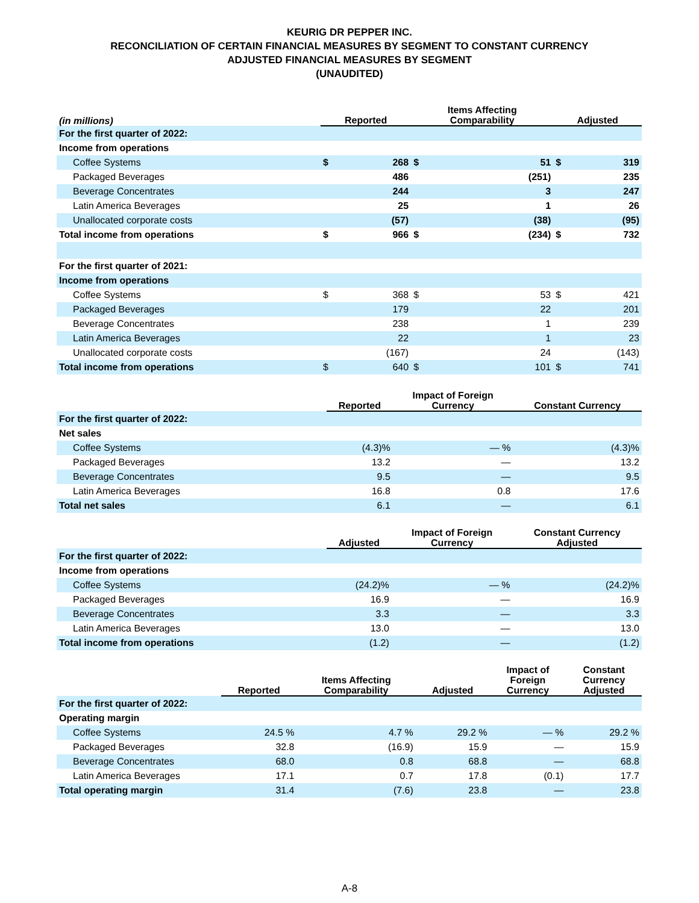KEURIG DR PEPPER INC.
RECONCILIATION OF CERTAIN FINANCIAL MEASURES BY SEGMENT TO CONSTANT CURRENCY
ADJUSTED FINANCIAL MEASURES BY SEGMENT
(UNAUDITED)
| (in millions) | Reported | | Items Affecting Comparability | | Adjusted | |
| --- | --- | --- | --- | --- | --- | --- |
| For the first quarter of 2022: | | | | | | |
| Income from operations | | | | | | |
| Coffee Systems | $ | 268 | $ | 51 | $ | 319 |
| Packaged Beverages | | 486 | | (251) | | 235 |
| Beverage Concentrates | | 244 | | 3 | | 247 |
| Latin America Beverages | | 25 | | 1 | | 26 |
| Unallocated corporate costs | | (57) | | (38) | | (95) |
| Total income from operations | $ | 966 | $ | (234) | $ | 732 |
| For the first quarter of 2021: | | | | | | |
| Income from operations | | | | | | |
| Coffee Systems | $ | 368 | $ | 53 | $ | 421 |
| Packaged Beverages | | 179 | | 22 | | 201 |
| Beverage Concentrates | | 238 | | 1 | | 239 |
| Latin America Beverages | | 22 | | 1 | | 23 |
| Unallocated corporate costs | | (167) | | 24 | | (143) |
| Total income from operations | $ | 640 | $ | 101 | $ | 741 |
| | Reported | Impact of Foreign Currency | Constant Currency |
| --- | --- | --- | --- |
| For the first quarter of 2022: | | | |
| Net sales | | | |
| Coffee Systems | (4.3)% | — % | (4.3)% |
| Packaged Beverages | 13.2 | — | 13.2 |
| Beverage Concentrates | 9.5 | — | 9.5 |
| Latin America Beverages | 16.8 | 0.8 | 17.6 |
| Total net sales | 6.1 | — | 6.1 |
| | Adjusted | Impact of Foreign Currency | Constant Currency Adjusted |
| --- | --- | --- | --- |
| For the first quarter of 2022: | | | |
| Income from operations | | | |
| Coffee Systems | (24.2)% | — % | (24.2)% |
| Packaged Beverages | 16.9 | — | 16.9 |
| Beverage Concentrates | 3.3 | — | 3.3 |
| Latin America Beverages | 13.0 | — | 13.0 |
| Total income from operations | (1.2) | — | (1.2) |
| | Reported | Items Affecting Comparability | Adjusted | Impact of Foreign Currency | Constant Currency Adjusted |
| --- | --- | --- | --- | --- | --- |
| For the first quarter of 2022: | | | | | |
| Operating margin | | | | | |
| Coffee Systems | 24.5 % | 4.7 % | 29.2 % | — % | 29.2 % |
| Packaged Beverages | 32.8 | (16.9) | 15.9 | — | 15.9 |
| Beverage Concentrates | 68.0 | 0.8 | 68.8 | — | 68.8 |
| Latin America Beverages | 17.1 | 0.7 | 17.8 | (0.1) | 17.7 |
| Total operating margin | 31.4 | (7.6) | 23.8 | — | 23.8 |
A-8